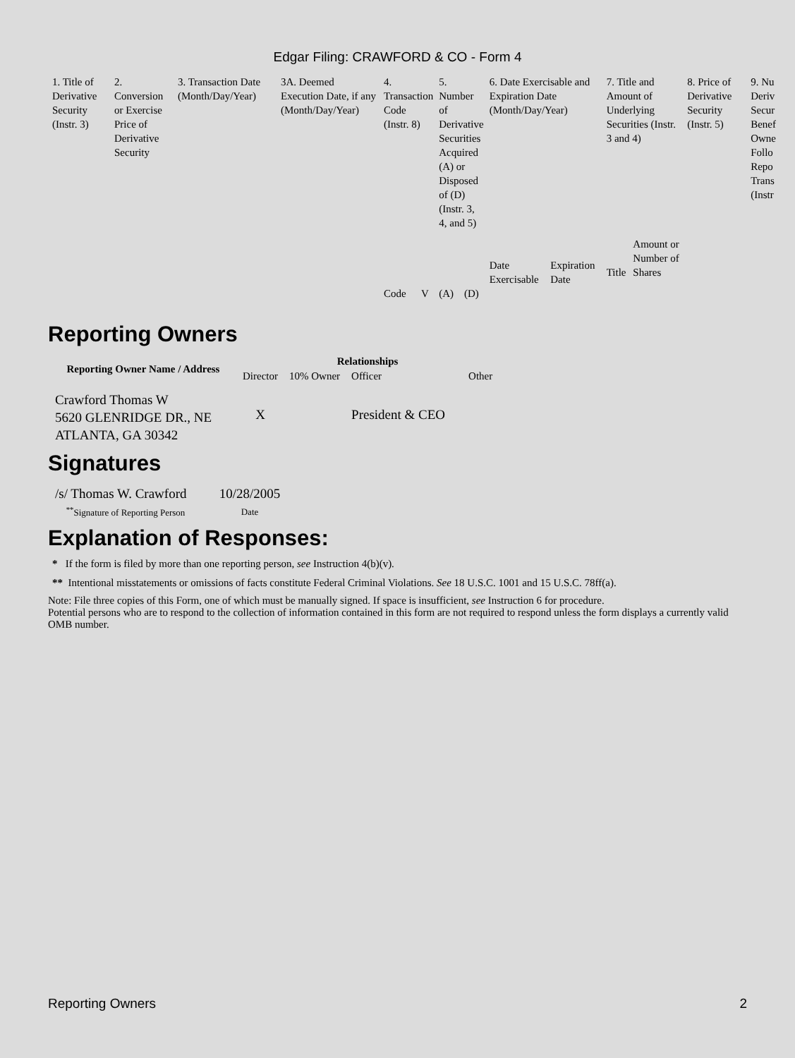Edgar Filing: CRAWFORD & CO - Form 4
| 1. Title of Derivative Security (Instr. 3) | 2. Conversion or Exercise Price of Derivative Security | 3. Transaction Date (Month/Day/Year) | 3A. Deemed Execution Date, if any (Month/Day/Year) | 4. Transaction Code (Instr. 8) | | 5. Number of Derivative Securities Acquired (A) or Disposed of (D) (Instr. 3, 4, and 5) | | 6. Date Exercisable and Expiration Date (Month/Day/Year) | | 7. Title and Amount of Underlying Securities (Instr. 3 and 4) | | 8. Price of Derivative Security (Instr. 5) | 9. Nu Deriv Secur Benef Owne Follo Repo Trans (Instr |
| | | | | | | | | Date Exercisable | Expiration Date | Title | Amount or Number of Shares | | |
| | | | | Code | V | (A) | (D) | | | | | | |
Reporting Owners
| Reporting Owner Name / Address | Relationships | | | |
| --- | --- | --- | --- | --- |
| | Director | 10% Owner | Officer | Other |
| Crawford Thomas W 5620 GLENRIDGE DR., NE ATLANTA, GA 30342 | X | | President & CEO | |
Signatures
| /s/ Thomas W. Crawford | 10/28/2005 |
| <sup>**</sup> Signature of Reporting Person | Date |
Explanation of Responses:
* If the form is filed by more than one reporting person, see Instruction 4(b)(v).
** Intentional misstatements or omissions of facts constitute Federal Criminal Violations. See 18 U.S.C. 1001 and 15 U.S.C. 78ff(a).
Note: File three copies of this Form, one of which must be manually signed. If space is insufficient, see Instruction 6 for procedure.
Potential persons who are to respond to the collection of information contained in this form are not required to respond unless the form displays a currently valid OMB number.
Reporting Owners 2